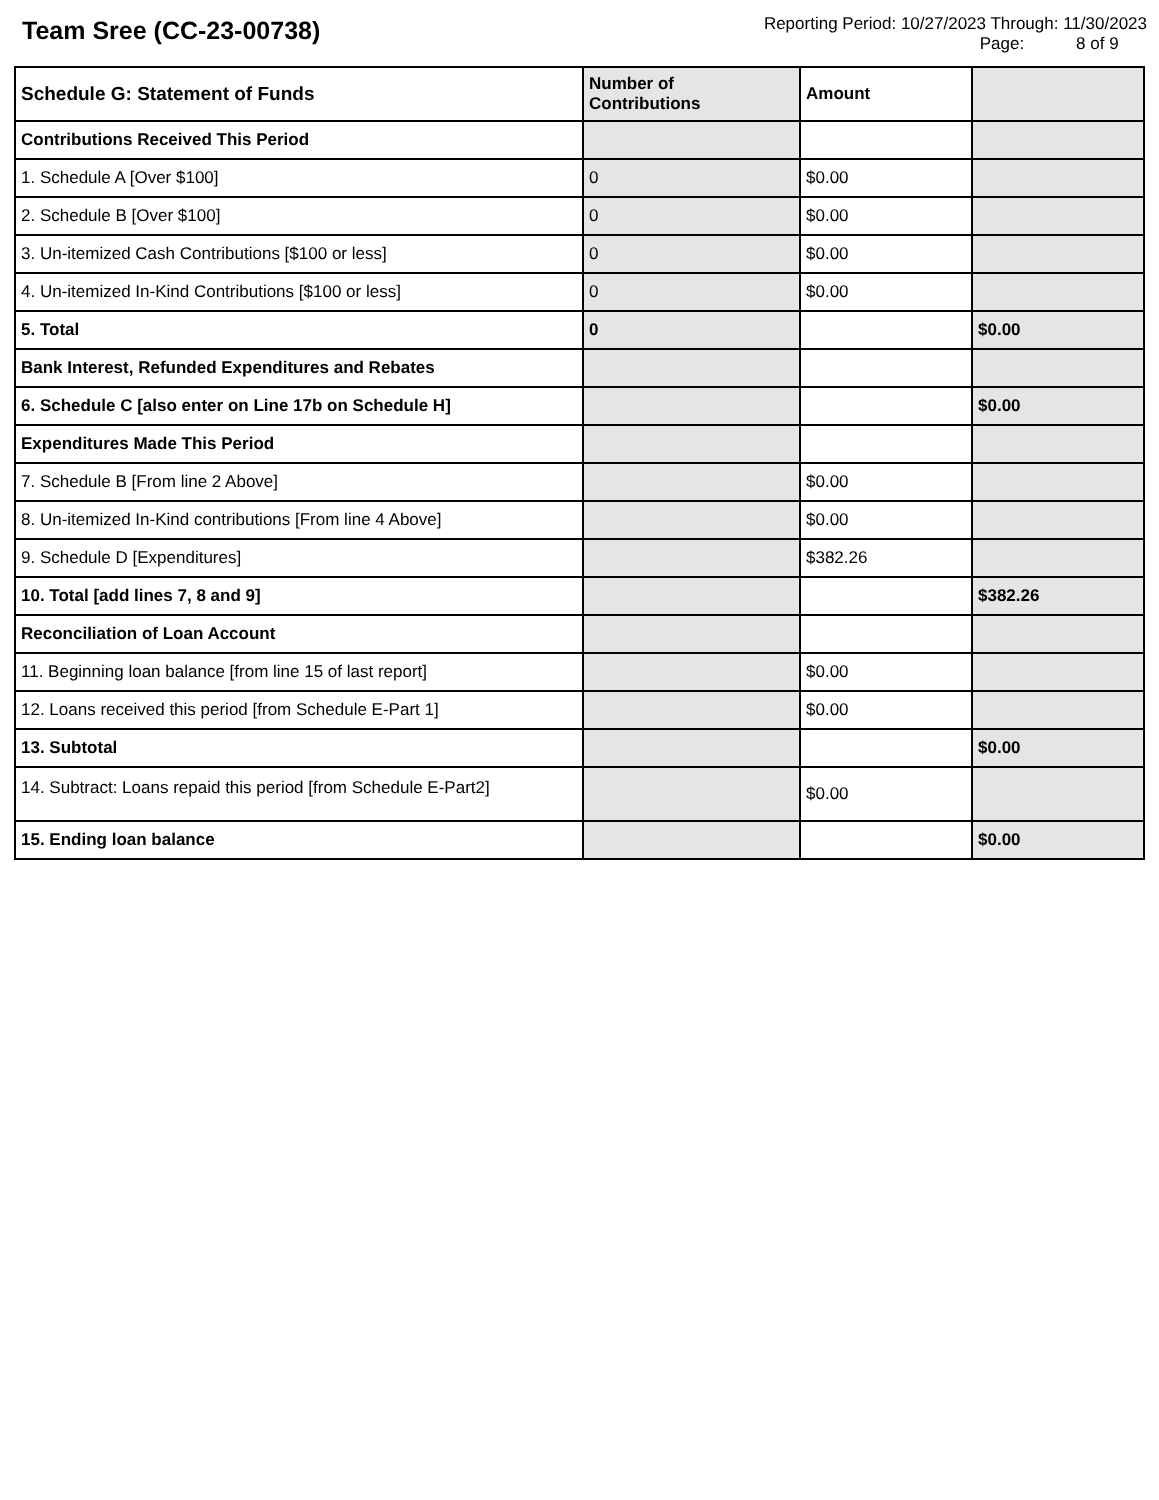Team Sree (CC-23-00738)
Reporting Period: 10/27/2023 Through: 11/30/2023
Page: 8 of 9
| Schedule G: Statement of Funds | Number of Contributions | Amount | |
| --- | --- | --- | --- |
| Contributions Received This Period | | | |
| 1. Schedule A [Over $100] | 0 | $0.00 | |
| 2. Schedule B [Over $100] | 0 | $0.00 | |
| 3. Un-itemized Cash Contributions [$100 or less] | 0 | $0.00 | |
| 4. Un-itemized In-Kind Contributions [$100 or less] | 0 | $0.00 | |
| 5. Total | 0 | | $0.00 |
| Bank Interest, Refunded Expenditures and Rebates | | | |
| 6. Schedule C [also enter on Line 17b on Schedule H] | | | $0.00 |
| Expenditures Made This Period | | | |
| 7. Schedule B [From line 2 Above] | | $0.00 | |
| 8. Un-itemized In-Kind contributions [From line 4 Above] | | $0.00 | |
| 9. Schedule D [Expenditures] | | $382.26 | |
| 10. Total [add lines 7, 8 and 9] | | | $382.26 |
| Reconciliation of Loan Account | | | |
| 11. Beginning loan balance [from line 15 of last report] | | $0.00 | |
| 12. Loans received this period [from Schedule E-Part 1] | | $0.00 | |
| 13. Subtotal | | | $0.00 |
| 14. Subtract: Loans repaid this period [from Schedule E-Part2] | | $0.00 | |
| 15. Ending loan balance | | | $0.00 |